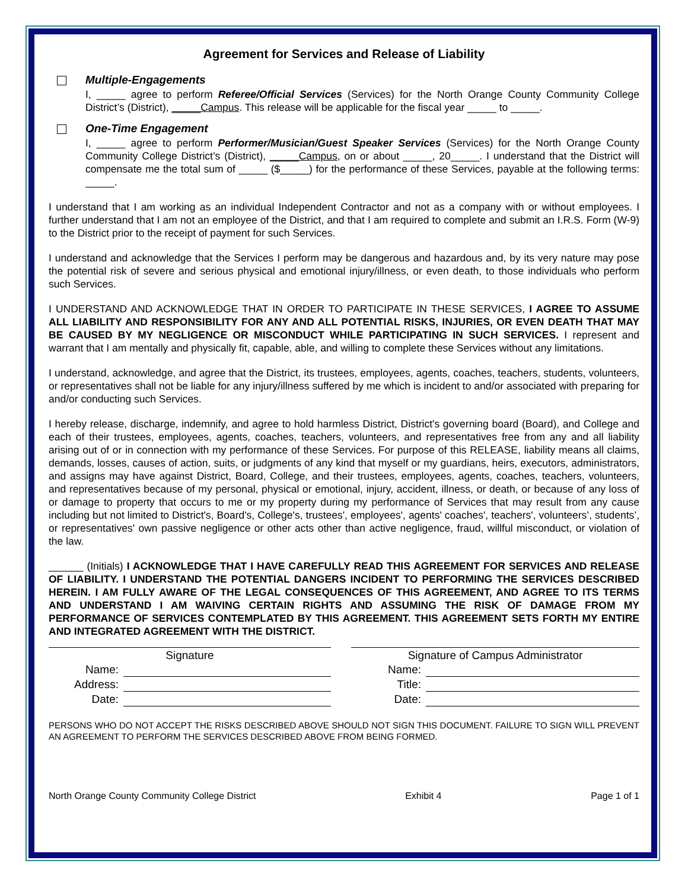Agreement for Services and Release of Liability
Multiple-Engagements
I, _____ agree to perform Referee/Official Services (Services) for the North Orange County Community College District’s (District), _____Campus. This release will be applicable for the fiscal year _____ to _____.
One-Time Engagement
I, _____ agree to perform Performer/Musician/Guest Speaker Services (Services) for the North Orange County Community College District’s (District), _____Campus, on or about _____, 20_____. I understand that the District will compensate me the total sum of _____ ($_____) for the performance of these Services, payable at the following terms: _____.
I understand that I am working as an individual Independent Contractor and not as a company with or without employees. I further understand that I am not an employee of the District, and that I am required to complete and submit an I.R.S. Form (W-9) to the District prior to the receipt of payment for such Services.
I understand and acknowledge that the Services I perform may be dangerous and hazardous and, by its very nature may pose the potential risk of severe and serious physical and emotional injury/illness, or even death, to those individuals who perform such Services.
I UNDERSTAND AND ACKNOWLEDGE THAT IN ORDER TO PARTICIPATE IN THESE SERVICES, I AGREE TO ASSUME ALL LIABILITY AND RESPONSIBILITY FOR ANY AND ALL POTENTIAL RISKS, INJURIES, OR EVEN DEATH THAT MAY BE CAUSED BY MY NEGLIGENCE OR MISCONDUCT WHILE PARTICIPATING IN SUCH SERVICES. I represent and warrant that I am mentally and physically fit, capable, able, and willing to complete these Services without any limitations.
I understand, acknowledge, and agree that the District, its trustees, employees, agents, coaches, teachers, students, volunteers, or representatives shall not be liable for any injury/illness suffered by me which is incident to and/or associated with preparing for and/or conducting such Services.
I hereby release, discharge, indemnify, and agree to hold harmless District, District's governing board (Board), and College and each of their trustees, employees, agents, coaches, teachers, volunteers, and representatives free from any and all liability arising out of or in connection with my performance of these Services. For purpose of this RELEASE, liability means all claims, demands, losses, causes of action, suits, or judgments of any kind that myself or my guardians, heirs, executors, administrators, and assigns may have against District, Board, College, and their trustees, employees, agents, coaches, teachers, volunteers, and representatives because of my personal, physical or emotional, injury, accident, illness, or death, or because of any loss of or damage to property that occurs to me or my property during my performance of Services that may result from any cause including but not limited to District's, Board's, College's, trustees', employees', agents' coaches', teachers', volunteers’, students’, or representatives' own passive negligence or other acts other than active negligence, fraud, willful misconduct, or violation of the law.
______ (Initials) I ACKNOWLEDGE THAT I HAVE CAREFULLY READ THIS AGREEMENT FOR SERVICES AND RELEASE OF LIABILITY. I UNDERSTAND THE POTENTIAL DANGERS INCIDENT TO PERFORMING THE SERVICES DESCRIBED HEREIN. I AM FULLY AWARE OF THE LEGAL CONSEQUENCES OF THIS AGREEMENT, AND AGREE TO ITS TERMS AND UNDERSTAND I AM WAIVING CERTAIN RIGHTS AND ASSUMING THE RISK OF DAMAGE FROM MY PERFORMANCE OF SERVICES CONTEMPLATED BY THIS AGREEMENT. THIS AGREEMENT SETS FORTH MY ENTIRE AND INTEGRATED AGREEMENT WITH THE DISTRICT.
Signature
Name:
Address:
Date:
Signature of Campus Administrator
Name:
Title:
Date:
PERSONS WHO DO NOT ACCEPT THE RISKS DESCRIBED ABOVE SHOULD NOT SIGN THIS DOCUMENT. FAILURE TO SIGN WILL PREVENT AN AGREEMENT TO PERFORM THE SERVICES DESCRIBED ABOVE FROM BEING FORMED.
North Orange County Community College District Exhibit 4 Page 1 of 1